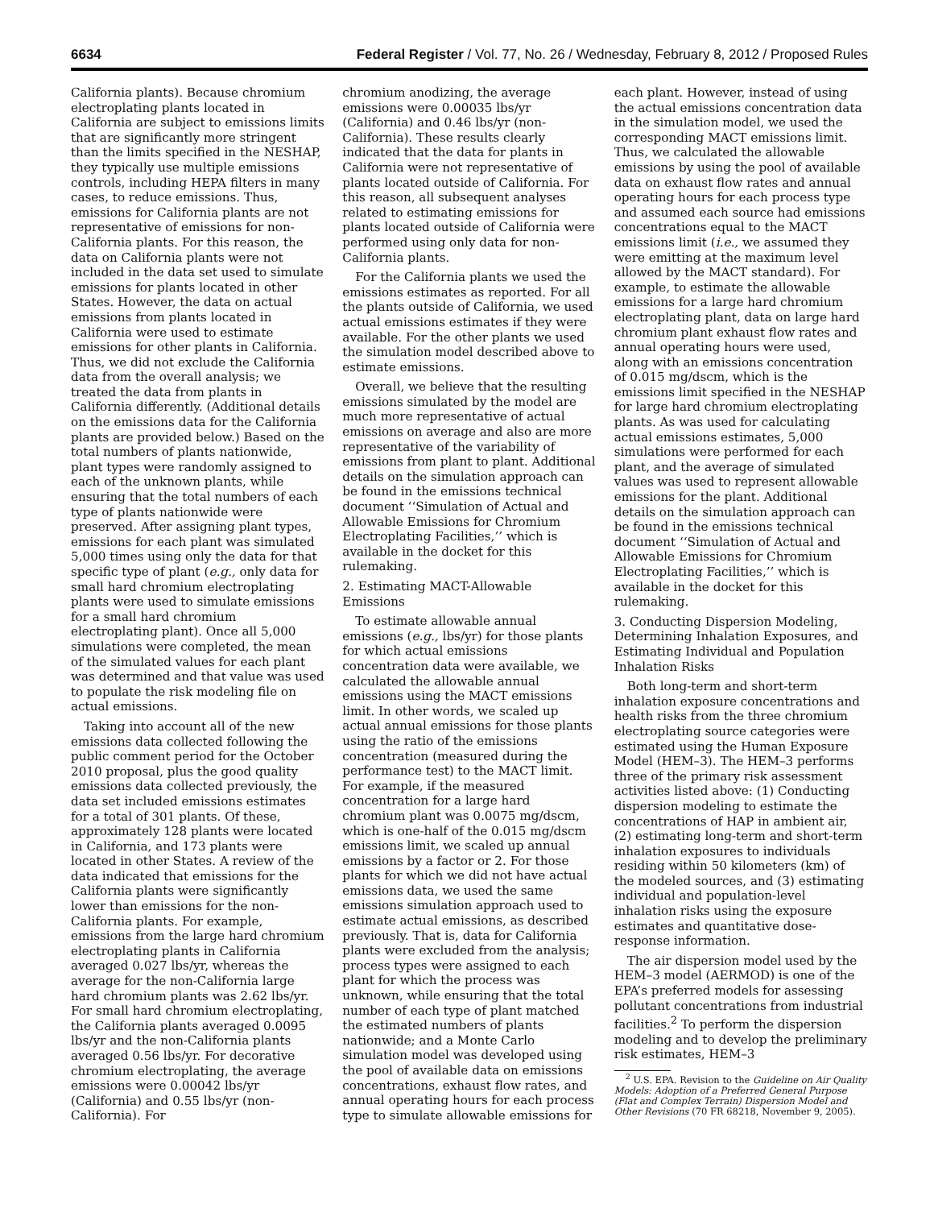6634 Federal Register / Vol. 77, No. 26 / Wednesday, February 8, 2012 / Proposed Rules
California plants). Because chromium electroplating plants located in California are subject to emissions limits that are significantly more stringent than the limits specified in the NESHAP, they typically use multiple emissions controls, including HEPA filters in many cases, to reduce emissions. Thus, emissions for California plants are not representative of emissions for non-California plants. For this reason, the data on California plants were not included in the data set used to simulate emissions for plants located in other States. However, the data on actual emissions from plants located in California were used to estimate emissions for other plants in California. Thus, we did not exclude the California data from the overall analysis; we treated the data from plants in California differently. (Additional details on the emissions data for the California plants are provided below.) Based on the total numbers of plants nationwide, plant types were randomly assigned to each of the unknown plants, while ensuring that the total numbers of each type of plants nationwide were preserved. After assigning plant types, emissions for each plant was simulated 5,000 times using only the data for that specific type of plant (e.g., only data for small hard chromium electroplating plants were used to simulate emissions for a small hard chromium electroplating plant). Once all 5,000 simulations were completed, the mean of the simulated values for each plant was determined and that value was used to populate the risk modeling file on actual emissions.
Taking into account all of the new emissions data collected following the public comment period for the October 2010 proposal, plus the good quality emissions data collected previously, the data set included emissions estimates for a total of 301 plants. Of these, approximately 128 plants were located in California, and 173 plants were located in other States. A review of the data indicated that emissions for the California plants were significantly lower than emissions for the non-California plants. For example, emissions from the large hard chromium electroplating plants in California averaged 0.027 lbs/yr, whereas the average for the non-California large hard chromium plants was 2.62 lbs/yr. For small hard chromium electroplating, the California plants averaged 0.0095 lbs/yr and the non-California plants averaged 0.56 lbs/yr. For decorative chromium electroplating, the average emissions were 0.00042 lbs/yr (California) and 0.55 lbs/yr (non-California). For
chromium anodizing, the average emissions were 0.00035 lbs/yr (California) and 0.46 lbs/yr (non-California). These results clearly indicated that the data for plants in California were not representative of plants located outside of California. For this reason, all subsequent analyses related to estimating emissions for plants located outside of California were performed using only data for non-California plants.
For the California plants we used the emissions estimates as reported. For all the plants outside of California, we used actual emissions estimates if they were available. For the other plants we used the simulation model described above to estimate emissions.
Overall, we believe that the resulting emissions simulated by the model are much more representative of actual emissions on average and also are more representative of the variability of emissions from plant to plant. Additional details on the simulation approach can be found in the emissions technical document ‘‘Simulation of Actual and Allowable Emissions for Chromium Electroplating Facilities,’’ which is available in the docket for this rulemaking.
2. Estimating MACT-Allowable Emissions
To estimate allowable annual emissions (e.g., lbs/yr) for those plants for which actual emissions concentration data were available, we calculated the allowable annual emissions using the MACT emissions limit. In other words, we scaled up actual annual emissions for those plants using the ratio of the emissions concentration (measured during the performance test) to the MACT limit. For example, if the measured concentration for a large hard chromium plant was 0.0075 mg/dscm, which is one-half of the 0.015 mg/dscm emissions limit, we scaled up annual emissions by a factor or 2. For those plants for which we did not have actual emissions data, we used the same emissions simulation approach used to estimate actual emissions, as described previously. That is, data for California plants were excluded from the analysis; process types were assigned to each plant for which the process was unknown, while ensuring that the total number of each type of plant matched the estimated numbers of plants nationwide; and a Monte Carlo simulation model was developed using the pool of available data on emissions concentrations, exhaust flow rates, and annual operating hours for each process type to simulate allowable emissions for
each plant. However, instead of using the actual emissions concentration data in the simulation model, we used the corresponding MACT emissions limit. Thus, we calculated the allowable emissions by using the pool of available data on exhaust flow rates and annual operating hours for each process type and assumed each source had emissions concentrations equal to the MACT emissions limit (i.e., we assumed they were emitting at the maximum level allowed by the MACT standard). For example, to estimate the allowable emissions for a large hard chromium electroplating plant, data on large hard chromium plant exhaust flow rates and annual operating hours were used, along with an emissions concentration of 0.015 mg/dscm, which is the emissions limit specified in the NESHAP for large hard chromium electroplating plants. As was used for calculating actual emissions estimates, 5,000 simulations were performed for each plant, and the average of simulated values was used to represent allowable emissions for the plant. Additional details on the simulation approach can be found in the emissions technical document ‘‘Simulation of Actual and Allowable Emissions for Chromium Electroplating Facilities,’’ which is available in the docket for this rulemaking.
3. Conducting Dispersion Modeling, Determining Inhalation Exposures, and Estimating Individual and Population Inhalation Risks
Both long-term and short-term inhalation exposure concentrations and health risks from the three chromium electroplating source categories were estimated using the Human Exposure Model (HEM–3). The HEM–3 performs three of the primary risk assessment activities listed above: (1) Conducting dispersion modeling to estimate the concentrations of HAP in ambient air, (2) estimating long-term and short-term inhalation exposures to individuals residing within 50 kilometers (km) of the modeled sources, and (3) estimating individual and population-level inhalation risks using the exposure estimates and quantitative dose-response information.
The air dispersion model used by the HEM–3 model (AERMOD) is one of the EPA’s preferred models for assessing pollutant concentrations from industrial facilities.<sup>2</sup> To perform the dispersion modeling and to develop the preliminary risk estimates, HEM–3
<sup>2</sup> U.S. EPA. Revision to the Guideline on Air Quality Models: Adoption of a Preferred General Purpose (Flat and Complex Terrain) Dispersion Model and Other Revisions (70 FR 68218, November 9, 2005).